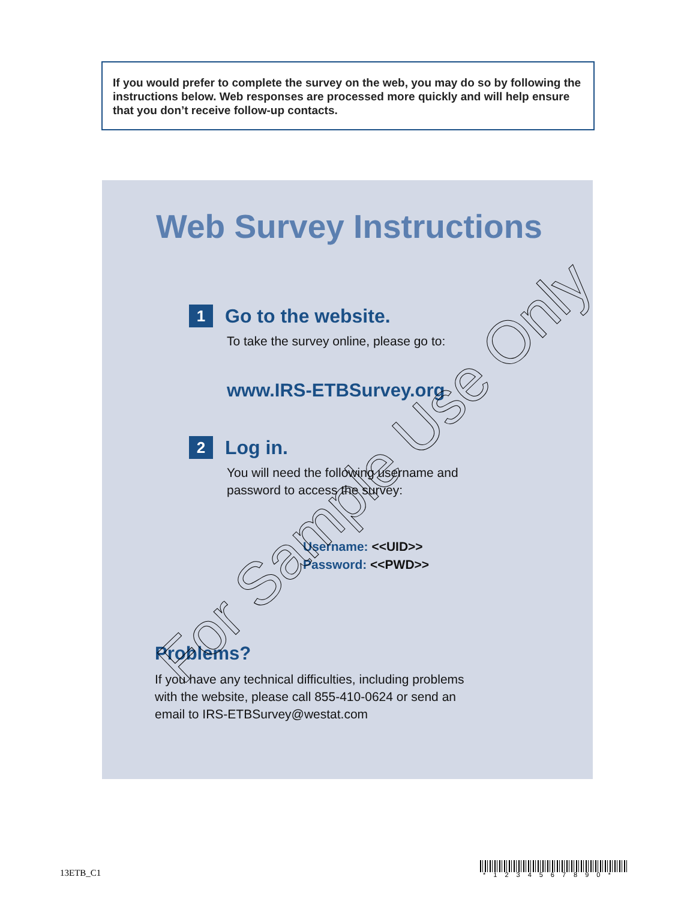If you would prefer to complete the survey on the web, you may do so by following the instructions below. Web responses are processed more quickly and will help ensure that you don’t receive follow-up contacts.
Web Survey Instructions
1 Go to the website.
To take the survey online, please go to:
www.IRS-ETBSurvey.org
2 Log in.
You will need the following username and
password to access the survey:
Username: <<UID>>
Password: <<PWD>>
Problems?
If you have any technical difficulties, including problems
with the website, please call 855-410-0624 or send an
email to IRS-ETBSurvey@westat.com
For Sample Use Only
13ETB_C1 *1234567890*